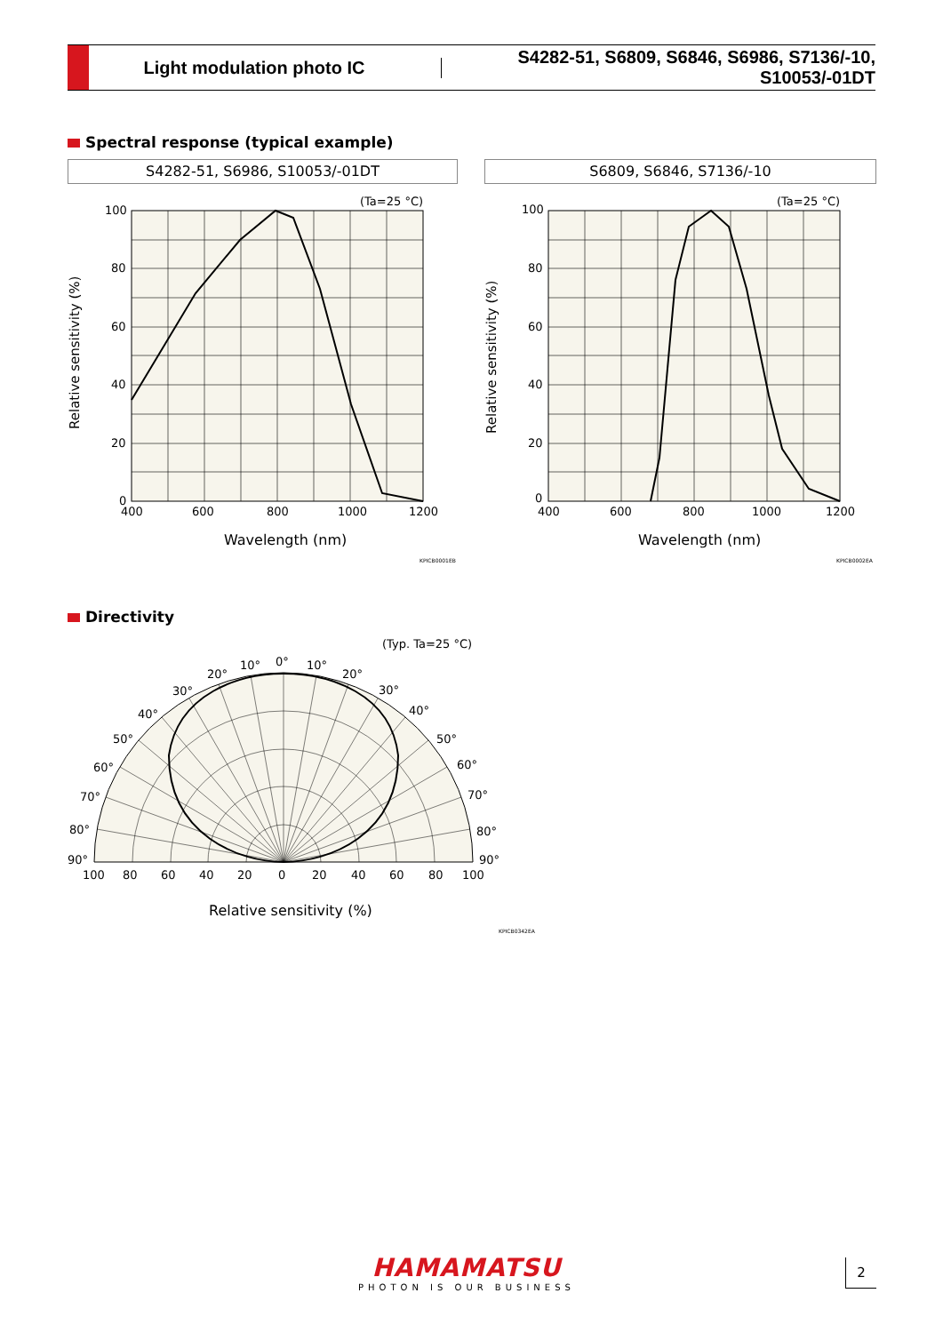Light modulation photo IC
S4282-51, S6809, S6846, S6986, S7136/-10, S10053/-01DT
Spectral response (typical example)
S4282-51, S6986, S10053/-01DT S6809, S6846, S7136/-10
(Ta=25 °C)
(Ta=25 °C)
100
80
60
40
20
0
100
80
60
40
20
0
400
600
800
1000
1200
400
600
800
1000
1200
Wavelength (nm)
Wavelength (nm)
Relative sensitivity (%)
Relative sensitivity (%)
KPICB0001EB
KPICB0002EA
Directivity
(Typ. Ta=25 °C)
0°
10°
10°
20°
20°
30°
30°
40°
40°
50°
50°
60°
60°
70°
70°
80°
80°
90°
90°
100
80
60
40
20
0
20
40
60
80
100
Relative sensitivity (%)
KPICB0342EA
HAMAMATSU
PHOTON IS OUR BUSINESS
2